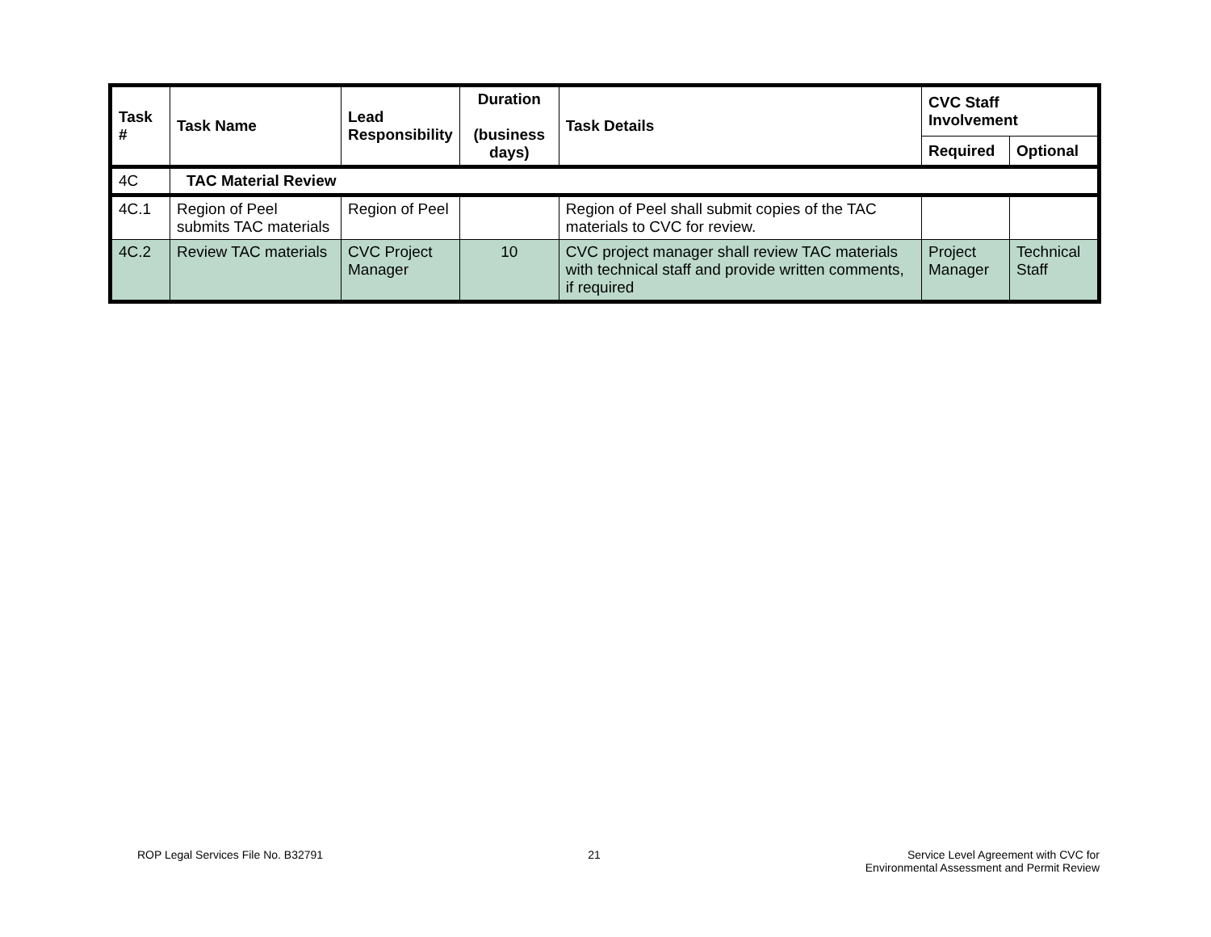| Task # | Task Name | Lead Responsibility | Duration (business days) | Task Details | CVC Staff Involvement | |
| --- | --- | --- | --- | --- | --- | --- |
| | | | | | Required | Optional |
| 4C | TAC Material Review | | | | | |
| 4C.1 | Region of Peel submits TAC materials | Region of Peel | | Region of Peel shall submit copies of the TAC materials to CVC for review. | | |
| 4C.2 | Review TAC materials | CVC Project Manager | 10 | CVC project manager shall review TAC materials with technical staff and provide written comments, if required | Project Manager | Technical Staff |
ROP Legal Services File No. B32791 21 Service Level Agreement with CVC for
Environmental Assessment and Permit Review